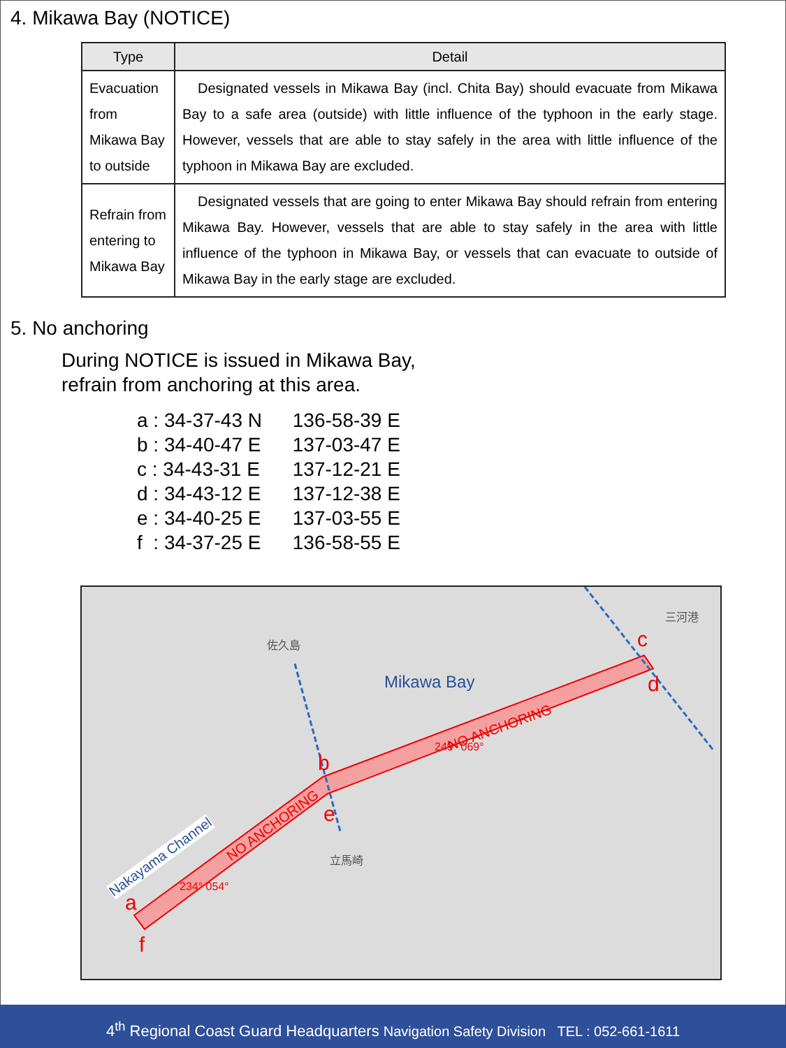4. Mikawa Bay (NOTICE)
| Type | Detail |
| --- | --- |
| Evacuation from Mikawa Bay to outside | Designated vessels in Mikawa Bay (incl. Chita Bay) should evacuate from Mikawa Bay to a safe area (outside) with little influence of the typhoon in the early stage. However, vessels that are able to stay safely in the area with little influence of the typhoon in Mikawa Bay are excluded. |
| Refrain from entering to Mikawa Bay | Designated vessels that are going to enter Mikawa Bay should refrain from entering Mikawa Bay. However, vessels that are able to stay safely in the area with little influence of the typhoon in Mikawa Bay, or vessels that can evacuate to outside of Mikawa Bay in the early stage are excluded. |
5. No anchoring
During NOTICE is issued in Mikawa Bay,
refrain from anchoring at this area.
a : 34-37-43 N 136-58-39 E
b : 34-40-47 E 137-03-47 E
c : 34-43-31 E 137-12-21 E
d : 34-43-12 E 137-12-38 E
e : 34-40-25 E 137-03-55 E
f : 34-37-25 E 136-58-55 E
Mikawa Bay
NO ANCHORING
NO ANCHORING
Nakayama Channel
249° 069°
234° 054°
a
f
b
e
c
d
佐久島
三河港
立馬崎
4<sup>th</sup> Regional Coast Guard Headquarters Navigation Safety Division TEL : 052-661-1611